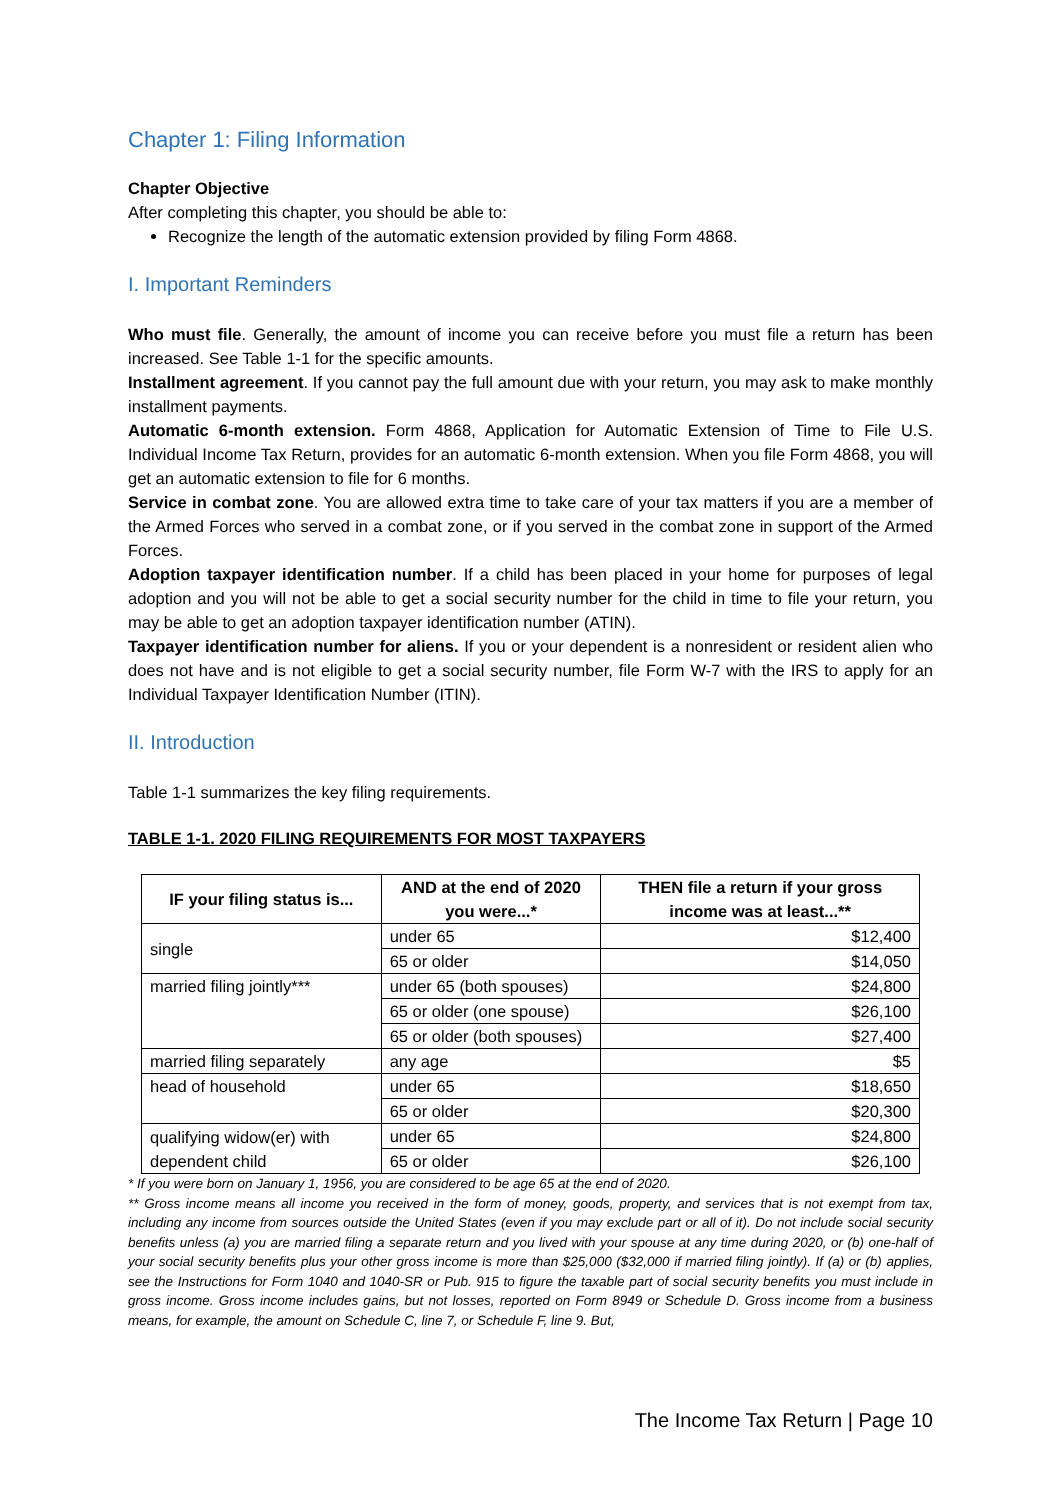Chapter 1: Filing Information
Chapter Objective
After completing this chapter, you should be able to:
Recognize the length of the automatic extension provided by filing Form 4868.
I. Important Reminders
Who must file. Generally, the amount of income you can receive before you must file a return has been increased. See Table 1-1 for the specific amounts.
Installment agreement. If you cannot pay the full amount due with your return, you may ask to make monthly installment payments.
Automatic 6-month extension. Form 4868, Application for Automatic Extension of Time to File U.S. Individual Income Tax Return, provides for an automatic 6-month extension. When you file Form 4868, you will get an automatic extension to file for 6 months.
Service in combat zone. You are allowed extra time to take care of your tax matters if you are a member of the Armed Forces who served in a combat zone, or if you served in the combat zone in support of the Armed Forces.
Adoption taxpayer identification number. If a child has been placed in your home for purposes of legal adoption and you will not be able to get a social security number for the child in time to file your return, you may be able to get an adoption taxpayer identification number (ATIN).
Taxpayer identification number for aliens. If you or your dependent is a nonresident or resident alien who does not have and is not eligible to get a social security number, file Form W-7 with the IRS to apply for an Individual Taxpayer Identification Number (ITIN).
II. Introduction
Table 1-1 summarizes the key filing requirements.
TABLE 1-1. 2020 FILING REQUIREMENTS FOR MOST TAXPAYERS
| IF your filing status is... | AND at the end of 2020 you were...* | THEN file a return if your gross income was at least...** |
| --- | --- | --- |
| single | under 65 | $12,400 |
| | 65 or older | $14,050 |
| married filing jointly*** | under 65 (both spouses) | $24,800 |
| | 65 or older (one spouse) | $26,100 |
| | 65 or older (both spouses) | $27,400 |
| married filing separately | any age | $5 |
| head of household | under 65 | $18,650 |
| | 65 or older | $20,300 |
| qualifying widow(er) with dependent child | under 65 | $24,800 |
| | 65 or older | $26,100 |
* If you were born on January 1, 1956, you are considered to be age 65 at the end of 2020.
** Gross income means all income you received in the form of money, goods, property, and services that is not exempt from tax, including any income from sources outside the United States (even if you may exclude part or all of it). Do not include social security benefits unless (a) you are married filing a separate return and you lived with your spouse at any time during 2020, or (b) one-half of your social security benefits plus your other gross income is more than $25,000 ($32,000 if married filing jointly). If (a) or (b) applies, see the Instructions for Form 1040 and 1040-SR or Pub. 915 to figure the taxable part of social security benefits you must include in gross income. Gross income includes gains, but not losses, reported on Form 8949 or Schedule D. Gross income from a business means, for example, the amount on Schedule C, line 7, or Schedule F, line 9. But,
The Income Tax Return | Page 10